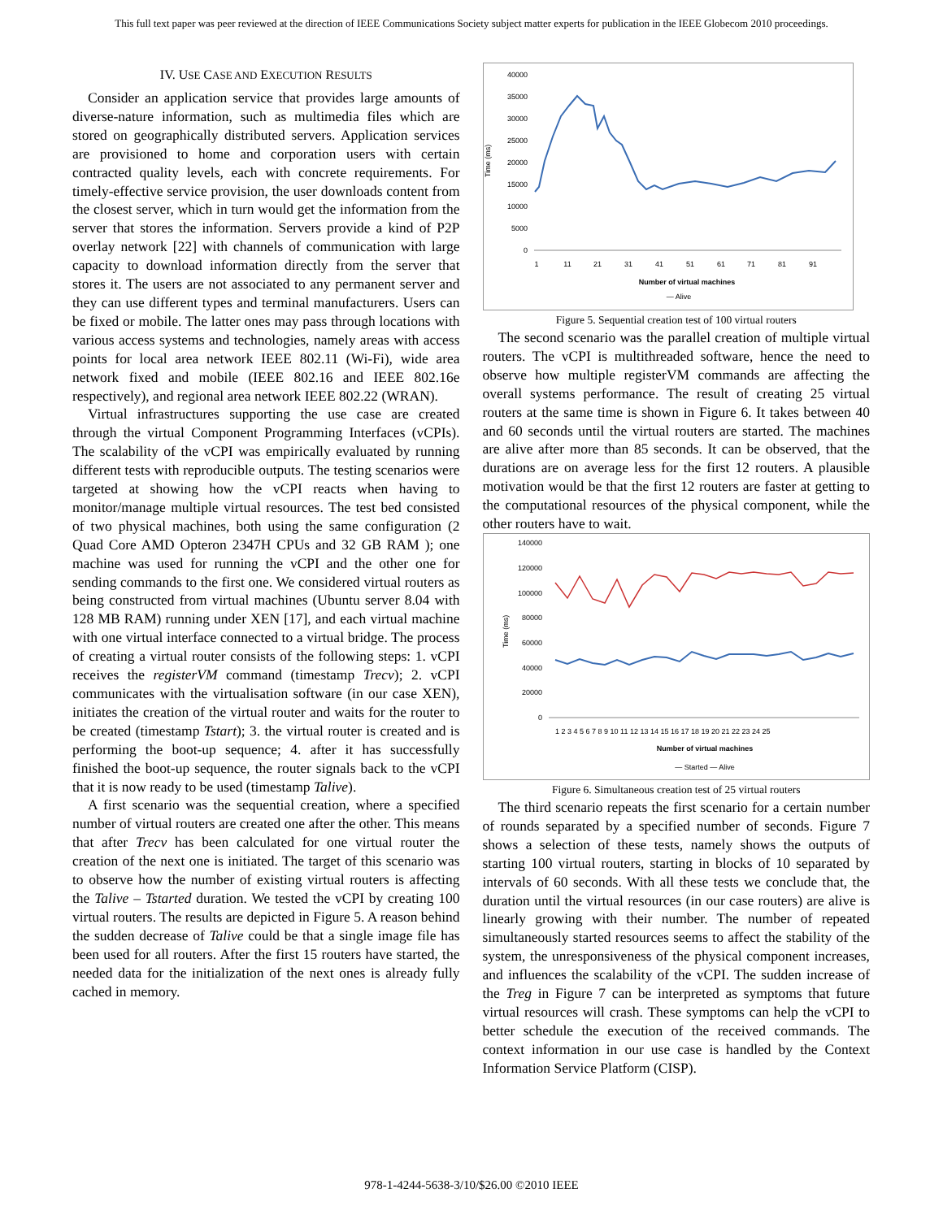This full text paper was peer reviewed at the direction of IEEE Communications Society subject matter experts for publication in the IEEE Globecom 2010 proceedings.
IV. USE CASE AND EXECUTION RESULTS
Consider an application service that provides large amounts of diverse-nature information, such as multimedia files which are stored on geographically distributed servers. Application services are provisioned to home and corporation users with certain contracted quality levels, each with concrete requirements. For timely-effective service provision, the user downloads content from the closest server, which in turn would get the information from the server that stores the information. Servers provide a kind of P2P overlay network [22] with channels of communication with large capacity to download information directly from the server that stores it. The users are not associated to any permanent server and they can use different types and terminal manufacturers. Users can be fixed or mobile. The latter ones may pass through locations with various access systems and technologies, namely areas with access points for local area network IEEE 802.11 (Wi-Fi), wide area network fixed and mobile (IEEE 802.16 and IEEE 802.16e respectively), and regional area network IEEE 802.22 (WRAN).
Virtual infrastructures supporting the use case are created through the virtual Component Programming Interfaces (vCPIs). The scalability of the vCPI was empirically evaluated by running different tests with reproducible outputs. The testing scenarios were targeted at showing how the vCPI reacts when having to monitor/manage multiple virtual resources. The test bed consisted of two physical machines, both using the same configuration (2 Quad Core AMD Opteron 2347H CPUs and 32 GB RAM ); one machine was used for running the vCPI and the other one for sending commands to the first one. We considered virtual routers as being constructed from virtual machines (Ubuntu server 8.04 with 128 MB RAM) running under XEN [17], and each virtual machine with one virtual interface connected to a virtual bridge. The process of creating a virtual router consists of the following steps: 1. vCPI receives the registerVM command (timestamp Trecv); 2. vCPI communicates with the virtualisation software (in our case XEN), initiates the creation of the virtual router and waits for the router to be created (timestamp Tstart); 3. the virtual router is created and is performing the boot-up sequence; 4. after it has successfully finished the boot-up sequence, the router signals back to the vCPI that it is now ready to be used (timestamp Talive).
A first scenario was the sequential creation, where a specified number of virtual routers are created one after the other. This means that after Trecv has been calculated for one virtual router the creation of the next one is initiated. The target of this scenario was to observe how the number of existing virtual routers is affecting the Talive – Tstarted duration. We tested the vCPI by creating 100 virtual routers. The results are depicted in Figure 5. A reason behind the sudden decrease of Talive could be that a single image file has been used for all routers. After the first 15 routers have started, the needed data for the initialization of the next ones is already fully cached in memory.
Time (ms)
40000
35000
30000
25000
20000
15000
10000
5000
0
1
11
21
31
41
51
61
71
81
91
Number of virtual machines
— Alive
Figure 5. Sequential creation test of 100 virtual routers
The second scenario was the parallel creation of multiple virtual routers. The vCPI is multithreaded software, hence the need to observe how multiple registerVM commands are affecting the overall systems performance. The result of creating 25 virtual routers at the same time is shown in Figure 6. It takes between 40 and 60 seconds until the virtual routers are started. The machines are alive after more than 85 seconds. It can be observed, that the durations are on average less for the first 12 routers. A plausible motivation would be that the first 12 routers are faster at getting to the computational resources of the physical component, while the other routers have to wait.
Time (ms)
140000
120000
100000
80000
60000
40000
20000
0
1 2 3 4 5 6 7 8 9 10 11 12 13 14 15 16 17 18 19 20 21 22 23 24 25
Number of virtual machines
— Started — Alive
Figure 6. Simultaneous creation test of 25 virtual routers
The third scenario repeats the first scenario for a certain number of rounds separated by a specified number of seconds. Figure 7 shows a selection of these tests, namely shows the outputs of starting 100 virtual routers, starting in blocks of 10 separated by intervals of 60 seconds. With all these tests we conclude that, the duration until the virtual resources (in our case routers) are alive is linearly growing with their number. The number of repeated simultaneously started resources seems to affect the stability of the system, the unresponsiveness of the physical component increases, and influences the scalability of the vCPI. The sudden increase of the Treg in Figure 7 can be interpreted as symptoms that future virtual resources will crash. These symptoms can help the vCPI to better schedule the execution of the received commands. The context information in our use case is handled by the Context Information Service Platform (CISP).
978-1-4244-5638-3/10/$26.00 ©2010 IEEE